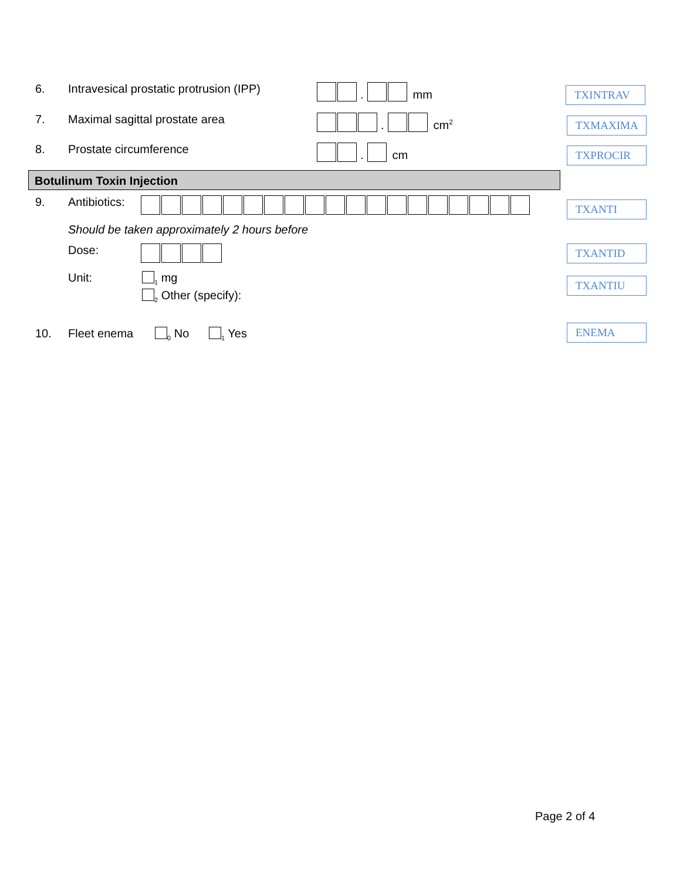6. Intravesical prostatic protrusion (IPP)
.
mm
TXINTRAV
7. Maximal sagittal prostate area
.
cm<sup>2</sup>
TXMAXIMA
8. Prostate circumference
.
cm
TXPROCIR
Botulinum Toxin Injection
9. Antibiotics: TXANTI
Should be taken approximately 2 hours before
Dose: TXANTID
Unit: <sub>1</sub> mg
<sub>2</sub> Other (specify):
TXANTIU
10. Fleet enema <sub>0</sub> No <sub>1</sub> Yes ENEMA
Page 2 of 4